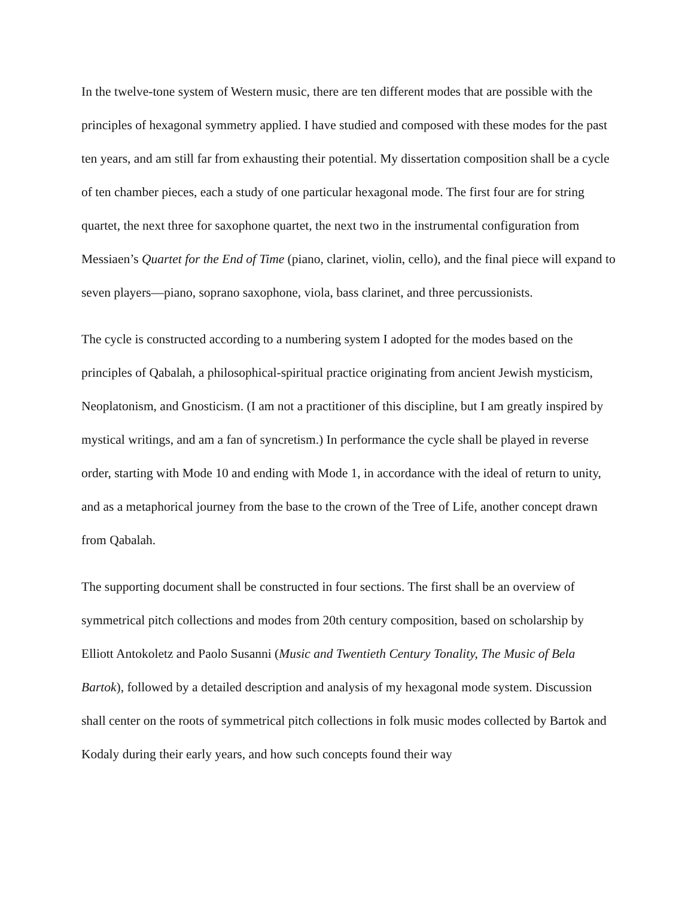In the twelve-tone system of Western music, there are ten different modes that are possible with the principles of hexagonal symmetry applied. I have studied and composed with these modes for the past ten years, and am still far from exhausting their potential. My dissertation composition shall be a cycle of ten chamber pieces, each a study of one particular hexagonal mode. The first four are for string quartet, the next three for saxophone quartet, the next two in the instrumental configuration from Messiaen’s Quartet for the End of Time (piano, clarinet, violin, cello), and the final piece will expand to seven players—piano, soprano saxophone, viola, bass clarinet, and three percussionists.
The cycle is constructed according to a numbering system I adopted for the modes based on the principles of Qabalah, a philosophical-spiritual practice originating from ancient Jewish mysticism, Neoplatonism, and Gnosticism. (I am not a practitioner of this discipline, but I am greatly inspired by mystical writings, and am a fan of syncretism.) In performance the cycle shall be played in reverse order, starting with Mode 10 and ending with Mode 1, in accordance with the ideal of return to unity, and as a metaphorical journey from the base to the crown of the Tree of Life, another concept drawn from Qabalah.
The supporting document shall be constructed in four sections. The first shall be an overview of symmetrical pitch collections and modes from 20th century composition, based on scholarship by Elliott Antokoletz and Paolo Susanni (Music and Twentieth Century Tonality, The Music of Bela Bartok), followed by a detailed description and analysis of my hexagonal mode system. Discussion shall center on the roots of symmetrical pitch collections in folk music modes collected by Bartok and Kodaly during their early years, and how such concepts found their way